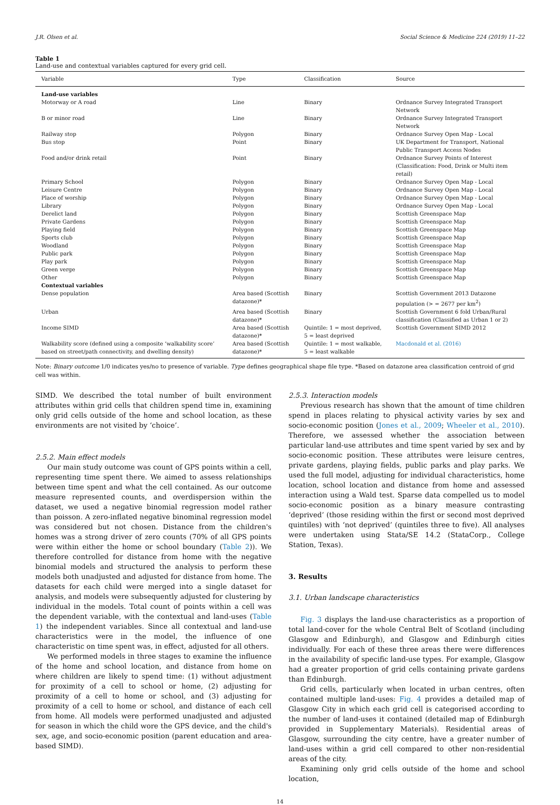J.R. Olsen et al. Social Science & Medicine 224 (2019) 11–22
Table 1
Land-use and contextual variables captured for every grid cell.
| Variable | Type | Classification | Source |
| --- | --- | --- | --- |
| Land-use variables | | | |
| Motorway or A road | Line | Binary | Ordnance Survey Integrated Transport Network |
| B or minor road | Line | Binary | Ordnance Survey Integrated Transport Network |
| Railway stop | Polygon | Binary | Ordnance Survey Open Map - Local |
| Bus stop | Point | Binary | UK Department for Transport, National Public Transport Access Nodes |
| Food and/or drink retail | Point | Binary | Ordnance Survey Points of Interest (Classification: Food, Drink or Multi item retail) |
| Primary School | Polygon | Binary | Ordnance Survey Open Map - Local |
| Leisure Centre | Polygon | Binary | Ordnance Survey Open Map - Local |
| Place of worship | Polygon | Binary | Ordnance Survey Open Map - Local |
| Library | Polygon | Binary | Ordnance Survey Open Map - Local |
| Derelict land | Polygon | Binary | Scottish Greenspace Map |
| Private Gardens | Polygon | Binary | Scottish Greenspace Map |
| Playing field | Polygon | Binary | Scottish Greenspace Map |
| Sports club | Polygon | Binary | Scottish Greenspace Map |
| Woodland | Polygon | Binary | Scottish Greenspace Map |
| Public park | Polygon | Binary | Scottish Greenspace Map |
| Play park | Polygon | Binary | Scottish Greenspace Map |
| Green verge | Polygon | Binary | Scottish Greenspace Map |
| Other | Polygon | Binary | Scottish Greenspace Map |
| Contextual variables | | | |
| Dense population | Area based (Scottish datazone)* | Binary | Scottish Government 2013 Datazone population (> = 2677 per km<sup>2</sup>) |
| Urban | Area based (Scottish datazone)* | Binary | Scottish Government 6 fold Urban/Rural classification (Classified as Urban 1 or 2) |
| Income SIMD | Area based (Scottish datazone)* | Quintile: 1 = most deprived, 5 = least deprived | Scottish Government SIMD 2012 |
| Walkability score (defined using a composite ‘walkability score’ based on street/path connectivity, and dwelling density) | Area based (Scottish datazone)* | Quintile: 1 = most walkable, 5 = least walkable | Macdonald et al. (2016) |
Note: Binary outcome 1/0 indicates yes/no to presence of variable. Type defines geographical shape file type. *Based on datazone area classification centroid of grid cell was within.
SIMD. We described the total number of built environment attributes within grid cells that children spend time in, examining only grid cells outside of the home and school location, as these environments are not visited by ‘choice’.
2.5.2. Main effect models
Our main study outcome was count of GPS points within a cell, representing time spent there. We aimed to assess relationships between time spent and what the cell contained. As our outcome measure represented counts, and overdispersion within the dataset, we used a negative binomial regression model rather than poisson. A zero-inflated negative binominal regression model was considered but not chosen. Distance from the children's homes was a strong driver of zero counts (70% of all GPS points were within either the home or school boundary (Table 2)). We therefore controlled for distance from home with the negative binomial models and structured the analysis to perform these models both unadjusted and adjusted for distance from home. The datasets for each child were merged into a single dataset for analysis, and models were subsequently adjusted for clustering by individual in the models. Total count of points within a cell was the dependent variable, with the contextual and land-uses (Table 1) the independent variables. Since all contextual and land-use characteristics were in the model, the influence of one characteristic on time spent was, in effect, adjusted for all others.
We performed models in three stages to examine the influence of the home and school location, and distance from home on where children are likely to spend time: (1) without adjustment for proximity of a cell to school or home, (2) adjusting for proximity of a cell to home or school, and (3) adjusting for proximity of a cell to home or school, and distance of each cell from home. All models were performed unadjusted and adjusted for season in which the child wore the GPS device, and the child's sex, age, and socio-economic position (parent education and area-based SIMD).
2.5.3. Interaction models
Previous research has shown that the amount of time children spend in places relating to physical activity varies by sex and socio-economic position (Jones et al., 2009; Wheeler et al., 2010). Therefore, we assessed whether the association between particular land-use attributes and time spent varied by sex and by socio-economic position. These attributes were leisure centres, private gardens, playing fields, public parks and play parks. We used the full model, adjusting for individual characteristics, home location, school location and distance from home and assessed interaction using a Wald test. Sparse data compelled us to model socio-economic position as a binary measure contrasting ‘deprived’ (those residing within the first or second most deprived quintiles) with ‘not deprived’ (quintiles three to five). All analyses were undertaken using Stata/SE 14.2 (StataCorp., College Station, Texas).
3. Results
3.1. Urban landscape characteristics
Fig. 3 displays the land-use characteristics as a proportion of total land-cover for the whole Central Belt of Scotland (including Glasgow and Edinburgh), and Glasgow and Edinburgh cities individually. For each of these three areas there were differences in the availability of specific land-use types. For example, Glasgow had a greater proportion of grid cells containing private gardens than Edinburgh.
Grid cells, particularly when located in urban centres, often contained multiple land-uses: Fig. 4 provides a detailed map of Glasgow City in which each grid cell is categorised according to the number of land-uses it contained (detailed map of Edinburgh provided in Supplementary Materials). Residential areas of Glasgow, surrounding the city centre, have a greater number of land-uses within a grid cell compared to other non-residential areas of the city.
Examining only grid cells outside of the home and school location,
14